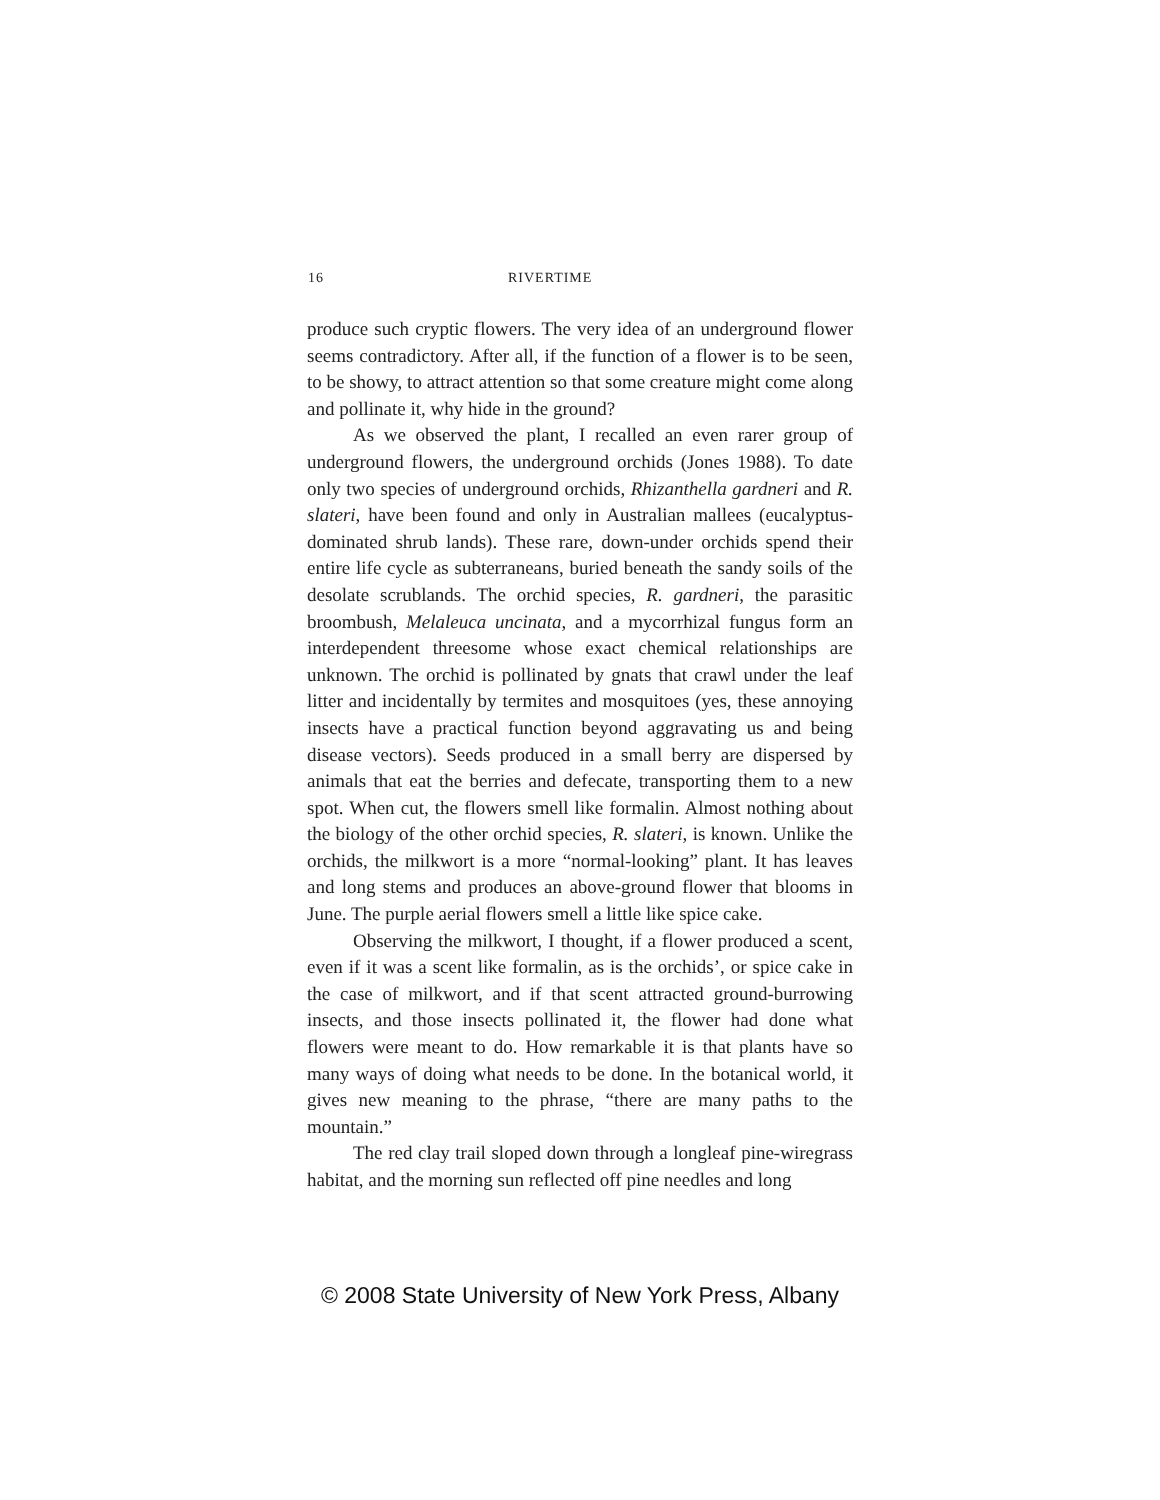16 RIVERTIME
produce such cryptic flowers. The very idea of an underground flower seems contradictory. After all, if the function of a flower is to be seen, to be showy, to attract attention so that some creature might come along and pollinate it, why hide in the ground?
As we observed the plant, I recalled an even rarer group of underground flowers, the underground orchids (Jones 1988). To date only two species of underground orchids, Rhizanthella gardneri and R. slateri, have been found and only in Australian mallees (eucalyptus-dominated shrub lands). These rare, down-under orchids spend their entire life cycle as subterraneans, buried beneath the sandy soils of the desolate scrublands. The orchid species, R. gardneri, the parasitic broombush, Melaleuca uncinata, and a mycorrhizal fungus form an interdependent threesome whose exact chemical relationships are unknown. The orchid is pollinated by gnats that crawl under the leaf litter and incidentally by termites and mosquitoes (yes, these annoying insects have a practical function beyond aggravating us and being disease vectors). Seeds produced in a small berry are dispersed by animals that eat the berries and defecate, transporting them to a new spot. When cut, the flowers smell like formalin. Almost nothing about the biology of the other orchid species, R. slateri, is known. Unlike the orchids, the milkwort is a more “normal-looking” plant. It has leaves and long stems and produces an above-ground flower that blooms in June. The purple aerial flowers smell a little like spice cake.
Observing the milkwort, I thought, if a flower produced a scent, even if it was a scent like formalin, as is the orchids’, or spice cake in the case of milkwort, and if that scent attracted ground-burrowing insects, and those insects pollinated it, the flower had done what flowers were meant to do. How remarkable it is that plants have so many ways of doing what needs to be done. In the botanical world, it gives new meaning to the phrase, “there are many paths to the mountain.”
The red clay trail sloped down through a longleaf pine-wiregrass habitat, and the morning sun reflected off pine needles and long
© 2008 State University of New York Press, Albany